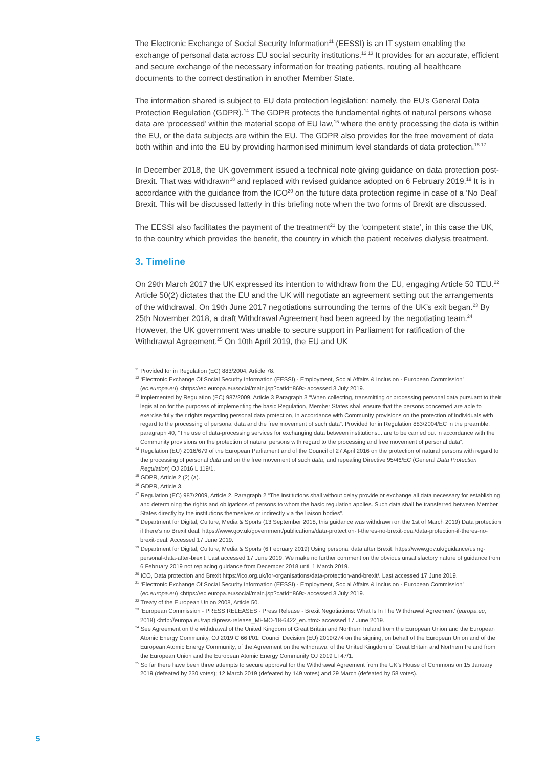The Electronic Exchange of Social Security Information<sup>11</sup> (EESSI) is an IT system enabling the exchange of personal data across EU social security institutions.<sup>12 13</sup> It provides for an accurate, efficient and secure exchange of the necessary information for treating patients, routing all healthcare documents to the correct destination in another Member State.
The information shared is subject to EU data protection legislation: namely, the EU’s General Data Protection Regulation (GDPR).<sup>14</sup> The GDPR protects the fundamental rights of natural persons whose data are ‘processed’ within the material scope of EU law,<sup>15</sup> where the entity processing the data is within the EU, or the data subjects are within the EU. The GDPR also provides for the free movement of data both within and into the EU by providing harmonised minimum level standards of data protection.<sup>16 17</sup>
In December 2018, the UK government issued a technical note giving guidance on data protection post-Brexit. That was withdrawn<sup>18</sup> and replaced with revised guidance adopted on 6 February 2019.<sup>19</sup> It is in accordance with the guidance from the ICO<sup>20</sup> on the future data protection regime in case of a ‘No Deal’ Brexit. This will be discussed latterly in this briefing note when the two forms of Brexit are discussed.
The EESSI also facilitates the payment of the treatment<sup>21</sup> by the ‘competent state’, in this case the UK, to the country which provides the benefit, the country in which the patient receives dialysis treatment.
3. Timeline
On 29th March 2017 the UK expressed its intention to withdraw from the EU, engaging Article 50 TEU.<sup>22</sup> Article 50(2) dictates that the EU and the UK will negotiate an agreement setting out the arrangements of the withdrawal. On 19th June 2017 negotiations surrounding the terms of the UK’s exit began.<sup>23</sup> By 25th November 2018, a draft Withdrawal Agreement had been agreed by the negotiating team.<sup>24</sup> However, the UK government was unable to secure support in Parliament for ratification of the Withdrawal Agreement.<sup>25</sup> On 10th April 2019, the EU and UK
<sup>11</sup> Provided for in Regulation (EC) 883/2004, Article 78.
<sup>12</sup> ‘Electronic Exchange Of Social Security Information (EESSI) - Employment, Social Affairs & Inclusion - European Commission’ (ec.europa.eu) <https://ec.europa.eu/social/main.jsp?catId=869> accessed 3 July 2019.
<sup>13</sup> Implemented by Regulation (EC) 987/2009, Article 3 Paragraph 3 “When collecting, transmitting or processing personal data pursuant to their legislation for the purposes of implementing the basic Regulation, Member States shall ensure that the persons concerned are able to exercise fully their rights regarding personal data protection, in accordance with Community provisions on the protection of individuals with regard to the processing of personal data and the free movement of such data”. Provided for in Regulation 883/2004/EC in the preamble, paragraph 40, “The use of data-processing services for exchanging data between institutions... are to be carried out in accordance with the Community provisions on the protection of natural persons with regard to the processing and free movement of personal data”.
<sup>14</sup> Regulation (EU) 2016/679 of the European Parliament and of the Council of 27 April 2016 on the protection of natural persons with regard to the processing of personal data and on the free movement of such data, and repealing Directive 95/46/EC (General Data Protection Regulation) OJ 2016 L 119/1.
<sup>15</sup> GDPR, Article 2 (2) (a).
<sup>16</sup> GDPR, Article 3.
<sup>17</sup> Regulation (EC) 987/2009, Article 2, Paragraph 2 “The institutions shall without delay provide or exchange all data necessary for establishing and determining the rights and obligations of persons to whom the basic regulation applies. Such data shall be transferred between Member States directly by the institutions themselves or indirectly via the liaison bodies”.
<sup>18</sup> Department for Digital, Culture, Media & Sports (13 September 2018, this guidance was withdrawn on the 1st of March 2019) Data protection if there’s no Brexit deal. https://www.gov.uk/government/publications/data-protection-if-theres-no-brexit-deal/data-protection-if-theres-no-brexit-deal. Accessed 17 June 2019.
<sup>19</sup> Department for Digital, Culture, Media & Sports (6 February 2019) Using personal data after Brexit. https://www.gov.uk/guidance/using-personal-data-after-brexit. Last accessed 17 June 2019. We make no further comment on the obvious unsatisfactory nature of guidance from 6 February 2019 not replacing guidance from December 2018 until 1 March 2019.
<sup>20</sup> ICO, Data protection and Brexit https://ico.org.uk/for-organisations/data-protection-and-brexit/. Last accessed 17 June 2019.
<sup>21</sup> ‘Electronic Exchange Of Social Security Information (EESSI) - Employment, Social Affairs & Inclusion - European Commission’ (ec.europa.eu) <https://ec.europa.eu/social/main.jsp?catId=869> accessed 3 July 2019.
<sup>22</sup> Treaty of the European Union 2008, Article 50.
<sup>23</sup> ‘European Commission - PRESS RELEASES - Press Release - Brexit Negotiations: What Is In The Withdrawal Agreement’ (europa.eu, 2018) <http://europa.eu/rapid/press-release_MEMO-18-6422_en.htm> accessed 17 June 2019.
<sup>24</sup> See Agreement on the withdrawal of the United Kingdom of Great Britain and Northern Ireland from the European Union and the European Atomic Energy Community, OJ 2019 C 66 I/01; Council Decision (EU) 2019/274 on the signing, on behalf of the European Union and of the European Atomic Energy Community, of the Agreement on the withdrawal of the United Kingdom of Great Britain and Northern Ireland from the European Union and the European Atomic Energy Community OJ 2019 LI 47/1.
<sup>25</sup> So far there have been three attempts to secure approval for the Withdrawal Agreement from the UK’s House of Commons on 15 January 2019 (defeated by 230 votes); 12 March 2019 (defeated by 149 votes) and 29 March (defeated by 58 votes).
5